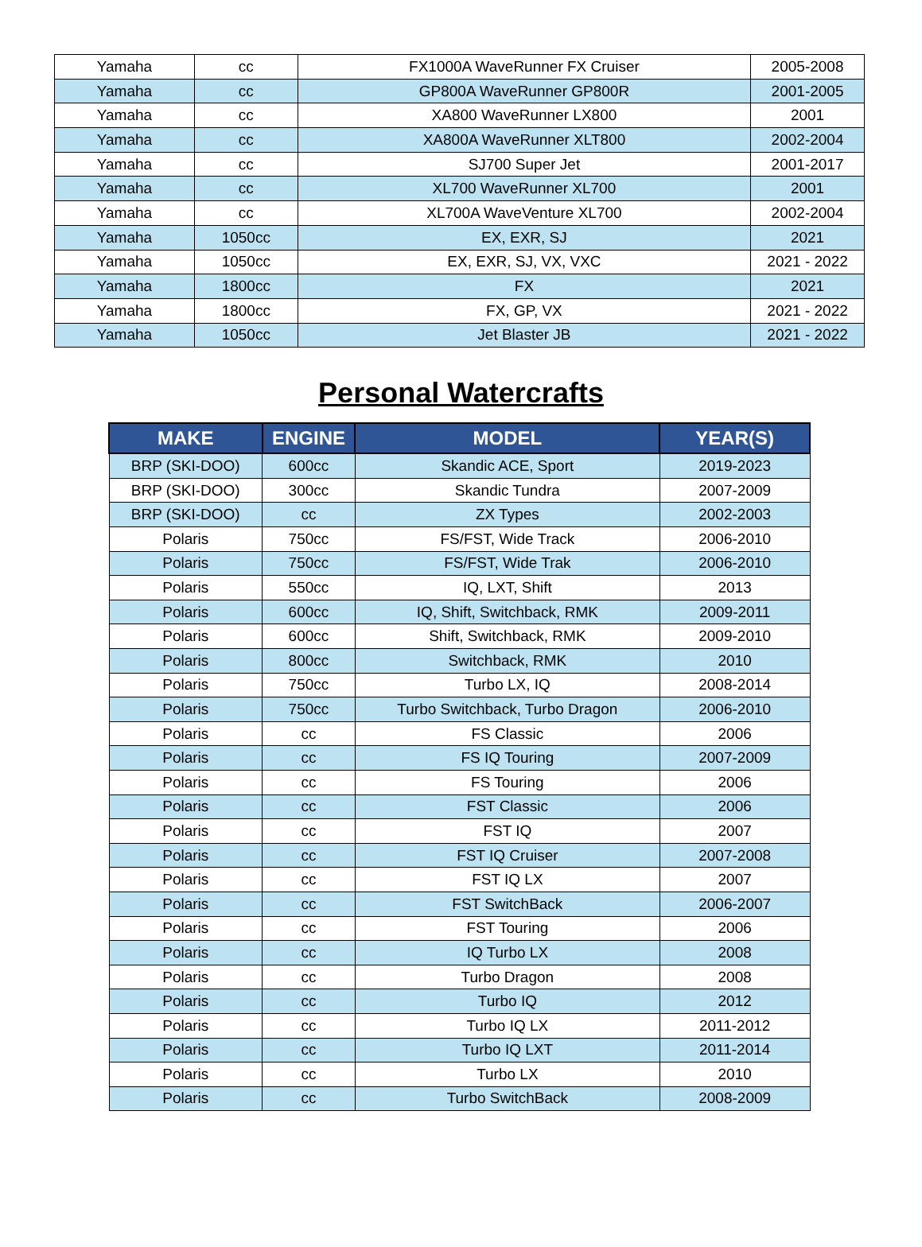| Yamaha | cc | FX1000A WaveRunner FX Cruiser | 2005-2008 |
| Yamaha | cc | GP800A WaveRunner GP800R | 2001-2005 |
| Yamaha | cc | XA800 WaveRunner LX800 | 2001 |
| Yamaha | cc | XA800A WaveRunner XLT800 | 2002-2004 |
| Yamaha | cc | SJ700 Super Jet | 2001-2017 |
| Yamaha | cc | XL700 WaveRunner XL700 | 2001 |
| Yamaha | cc | XL700A WaveVenture XL700 | 2002-2004 |
| Yamaha | 1050cc | EX, EXR, SJ | 2021 |
| Yamaha | 1050cc | EX, EXR, SJ, VX, VXC | 2021 - 2022 |
| Yamaha | 1800cc | FX | 2021 |
| Yamaha | 1800cc | FX, GP, VX | 2021 - 2022 |
| Yamaha | 1050cc | Jet Blaster JB | 2021 - 2022 |
Personal Watercrafts
| MAKE | ENGINE | MODEL | YEAR(S) |
| --- | --- | --- | --- |
| BRP (SKI-DOO) | 600cc | Skandic ACE, Sport | 2019-2023 |
| BRP (SKI-DOO) | 300cc | Skandic Tundra | 2007-2009 |
| BRP (SKI-DOO) | cc | ZX Types | 2002-2003 |
| Polaris | 750cc | FS/FST, Wide Track | 2006-2010 |
| Polaris | 750cc | FS/FST, Wide Trak | 2006-2010 |
| Polaris | 550cc | IQ, LXT, Shift | 2013 |
| Polaris | 600cc | IQ, Shift, Switchback, RMK | 2009-2011 |
| Polaris | 600cc | Shift, Switchback, RMK | 2009-2010 |
| Polaris | 800cc | Switchback, RMK | 2010 |
| Polaris | 750cc | Turbo LX, IQ | 2008-2014 |
| Polaris | 750cc | Turbo Switchback, Turbo Dragon | 2006-2010 |
| Polaris | cc | FS Classic | 2006 |
| Polaris | cc | FS IQ Touring | 2007-2009 |
| Polaris | cc | FS Touring | 2006 |
| Polaris | cc | FST Classic | 2006 |
| Polaris | cc | FST IQ | 2007 |
| Polaris | cc | FST IQ Cruiser | 2007-2008 |
| Polaris | cc | FST IQ LX | 2007 |
| Polaris | cc | FST SwitchBack | 2006-2007 |
| Polaris | cc | FST Touring | 2006 |
| Polaris | cc | IQ Turbo LX | 2008 |
| Polaris | cc | Turbo Dragon | 2008 |
| Polaris | cc | Turbo IQ | 2012 |
| Polaris | cc | Turbo IQ LX | 2011-2012 |
| Polaris | cc | Turbo IQ LXT | 2011-2014 |
| Polaris | cc | Turbo LX | 2010 |
| Polaris | cc | Turbo SwitchBack | 2008-2009 |